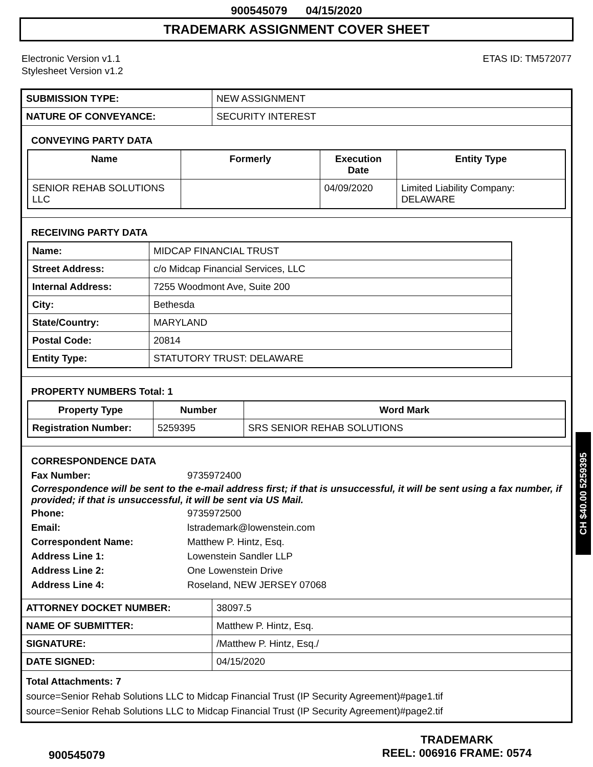900545079 04/15/2020
TRADEMARK ASSIGNMENT COVER SHEET
Electronic Version v1.1
Stylesheet Version v1.2
ETAS ID: TM572077
| SUBMISSION TYPE: | NEW ASSIGNMENT |
| NATURE OF CONVEYANCE: | SECURITY INTEREST |
CONVEYING PARTY DATA
| Name | Formerly | Execution Date | Entity Type |
| --- | --- | --- | --- |
| SENIOR REHAB SOLUTIONS LLC | | 04/09/2020 | Limited Liability Company: DELAWARE |
RECEIVING PARTY DATA
| Name: | MIDCAP FINANCIAL TRUST |
| Street Address: | c/o Midcap Financial Services, LLC |
| Internal Address: | 7255 Woodmont Ave, Suite 200 |
| City: | Bethesda |
| State/Country: | MARYLAND |
| Postal Code: | 20814 |
| Entity Type: | STATUTORY TRUST: DELAWARE |
PROPERTY NUMBERS Total: 1
| Property Type | Number | Word Mark |
| --- | --- | --- |
| Registration Number: | 5259395 | SRS SENIOR REHAB SOLUTIONS |
CORRESPONDENCE DATA
Fax Number:
9735972400
Correspondence will be sent to the e-mail address first; if that is unsuccessful, it will be sent using a fax number, if provided; if that is unsuccessful, it will be sent via US Mail.
Phone:
9735972500
Email:
lstrademark@lowenstein.com
Correspondent Name:
Matthew P. Hintz, Esq.
Address Line 1:
Lowenstein Sandler LLP
Address Line 2:
One Lowenstein Drive
Address Line 4:
Roseland, NEW JERSEY 07068
| ATTORNEY DOCKET NUMBER: | 38097.5 |
| NAME OF SUBMITTER: | Matthew P. Hintz, Esq. |
| SIGNATURE: | /Matthew P. Hintz, Esq./ |
| DATE SIGNED: | 04/15/2020 |
Total Attachments: 7
source=Senior Rehab Solutions LLC to Midcap Financial Trust (IP Security Agreement)#page1.tif
source=Senior Rehab Solutions LLC to Midcap Financial Trust (IP Security Agreement)#page2.tif
900545079
TRADEMARK
REEL: 006916 FRAME: 0574
CH $40.00 5259395